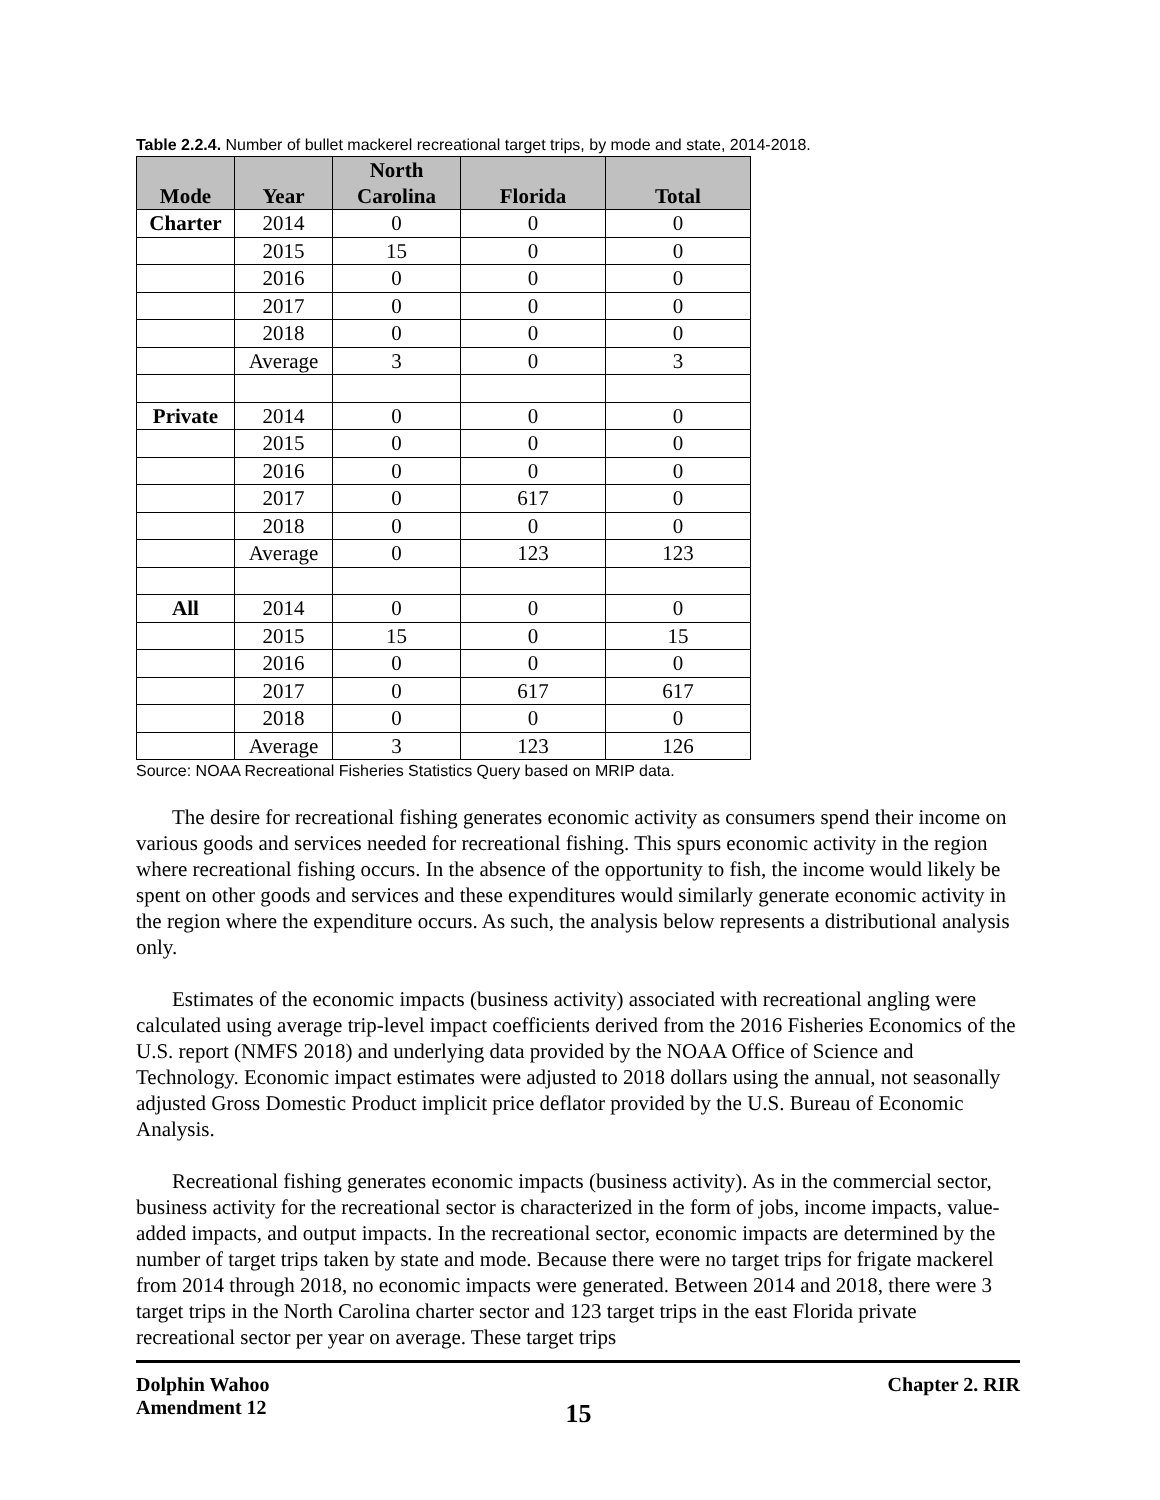Table 2.2.4. Number of bullet mackerel recreational target trips, by mode and state, 2014-2018.
| Mode | Year | North Carolina | Florida | Total |
| --- | --- | --- | --- | --- |
| Charter | 2014 | 0 | 0 | 0 |
| | 2015 | 15 | 0 | 0 |
| | 2016 | 0 | 0 | 0 |
| | 2017 | 0 | 0 | 0 |
| | 2018 | 0 | 0 | 0 |
| | Average | 3 | 0 | 3 |
| Private | 2014 | 0 | 0 | 0 |
| | 2015 | 0 | 0 | 0 |
| | 2016 | 0 | 0 | 0 |
| | 2017 | 0 | 617 | 0 |
| | 2018 | 0 | 0 | 0 |
| | Average | 0 | 123 | 123 |
| All | 2014 | 0 | 0 | 0 |
| | 2015 | 15 | 0 | 15 |
| | 2016 | 0 | 0 | 0 |
| | 2017 | 0 | 617 | 617 |
| | 2018 | 0 | 0 | 0 |
| | Average | 3 | 123 | 126 |
Source: NOAA Recreational Fisheries Statistics Query based on MRIP data.
The desire for recreational fishing generates economic activity as consumers spend their income on various goods and services needed for recreational fishing. This spurs economic activity in the region where recreational fishing occurs. In the absence of the opportunity to fish, the income would likely be spent on other goods and services and these expenditures would similarly generate economic activity in the region where the expenditure occurs. As such, the analysis below represents a distributional analysis only.
Estimates of the economic impacts (business activity) associated with recreational angling were calculated using average trip-level impact coefficients derived from the 2016 Fisheries Economics of the U.S. report (NMFS 2018) and underlying data provided by the NOAA Office of Science and Technology. Economic impact estimates were adjusted to 2018 dollars using the annual, not seasonally adjusted Gross Domestic Product implicit price deflator provided by the U.S. Bureau of Economic Analysis.
Recreational fishing generates economic impacts (business activity). As in the commercial sector, business activity for the recreational sector is characterized in the form of jobs, income impacts, value-added impacts, and output impacts. In the recreational sector, economic impacts are determined by the number of target trips taken by state and mode. Because there were no target trips for frigate mackerel from 2014 through 2018, no economic impacts were generated. Between 2014 and 2018, there were 3 target trips in the North Carolina charter sector and 123 target trips in the east Florida private recreational sector per year on average. These target trips
Dolphin Wahoo
Amendment 12
15
Chapter 2. RIR